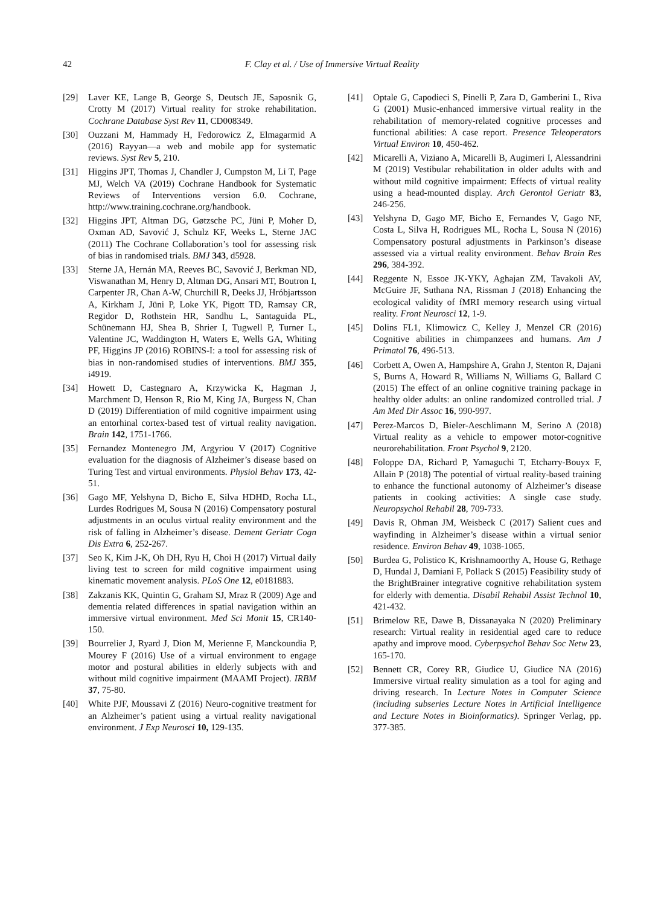42 F. Clay et al. / Use of Immersive Virtual Reality
[29] Laver KE, Lange B, George S, Deutsch JE, Saposnik G, Crotty M (2017) Virtual reality for stroke rehabilitation. Cochrane Database Syst Rev 11, CD008349.
[30] Ouzzani M, Hammady H, Fedorowicz Z, Elmagarmid A (2016) Rayyan—a web and mobile app for systematic reviews. Syst Rev 5, 210.
[31] Higgins JPT, Thomas J, Chandler J, Cumpston M, Li T, Page MJ, Welch VA (2019) Cochrane Handbook for Systematic Reviews of Interventions version 6.0. Cochrane, http://www.training.cochrane.org/handbook.
[32] Higgins JPT, Altman DG, Gøtzsche PC, Jüni P, Moher D, Oxman AD, Savović J, Schulz KF, Weeks L, Sterne JAC (2011) The Cochrane Collaboration’s tool for assessing risk of bias in randomised trials. BMJ 343, d5928.
[33] Sterne JA, Hernán MA, Reeves BC, Savović J, Berkman ND, Viswanathan M, Henry D, Altman DG, Ansari MT, Boutron I, Carpenter JR, Chan A-W, Churchill R, Deeks JJ, Hróbjartsson A, Kirkham J, Jüni P, Loke YK, Pigott TD, Ramsay CR, Regidor D, Rothstein HR, Sandhu L, Santaguida PL, Schünemann HJ, Shea B, Shrier I, Tugwell P, Turner L, Valentine JC, Waddington H, Waters E, Wells GA, Whiting PF, Higgins JP (2016) ROBINS-I: a tool for assessing risk of bias in non-randomised studies of interventions. BMJ 355, i4919.
[34] Howett D, Castegnaro A, Krzywicka K, Hagman J, Marchment D, Henson R, Rio M, King JA, Burgess N, Chan D (2019) Differentiation of mild cognitive impairment using an entorhinal cortex-based test of virtual reality navigation. Brain 142, 1751-1766.
[35] Fernandez Montenegro JM, Argyriou V (2017) Cognitive evaluation for the diagnosis of Alzheimer’s disease based on Turing Test and virtual environments. Physiol Behav 173, 42-51.
[36] Gago MF, Yelshyna D, Bicho E, Silva HDHD, Rocha LL, Lurdes Rodrigues M, Sousa N (2016) Compensatory postural adjustments in an oculus virtual reality environment and the risk of falling in Alzheimer’s disease. Dement Geriatr Cogn Dis Extra 6, 252-267.
[37] Seo K, Kim J-K, Oh DH, Ryu H, Choi H (2017) Virtual daily living test to screen for mild cognitive impairment using kinematic movement analysis. PLoS One 12, e0181883.
[38] Zakzanis KK, Quintin G, Graham SJ, Mraz R (2009) Age and dementia related differences in spatial navigation within an immersive virtual environment. Med Sci Monit 15, CR140-150.
[39] Bourrelier J, Ryard J, Dion M, Merienne F, Manckoundia P, Mourey F (2016) Use of a virtual environment to engage motor and postural abilities in elderly subjects with and without mild cognitive impairment (MAAMI Project). IRBM 37, 75-80.
[40] White PJF, Moussavi Z (2016) Neuro-cognitive treatment for an Alzheimer’s patient using a virtual reality navigational environment. J Exp Neurosci 10, 129-135.
[41] Optale G, Capodieci S, Pinelli P, Zara D, Gamberini L, Riva G (2001) Music-enhanced immersive virtual reality in the rehabilitation of memory-related cognitive processes and functional abilities: A case report. Presence Teleoperators Virtual Environ 10, 450-462.
[42] Micarelli A, Viziano A, Micarelli B, Augimeri I, Alessandrini M (2019) Vestibular rehabilitation in older adults with and without mild cognitive impairment: Effects of virtual reality using a head-mounted display. Arch Gerontol Geriatr 83, 246-256.
[43] Yelshyna D, Gago MF, Bicho E, Fernandes V, Gago NF, Costa L, Silva H, Rodrigues ML, Rocha L, Sousa N (2016) Compensatory postural adjustments in Parkinson’s disease assessed via a virtual reality environment. Behav Brain Res 296, 384-392.
[44] Reggente N, Essoe JK-YKY, Aghajan ZM, Tavakoli AV, McGuire JF, Suthana NA, Rissman J (2018) Enhancing the ecological validity of fMRI memory research using virtual reality. Front Neurosci 12, 1-9.
[45] Dolins FL1, Klimowicz C, Kelley J, Menzel CR (2016) Cognitive abilities in chimpanzees and humans. Am J Primatol 76, 496-513.
[46] Corbett A, Owen A, Hampshire A, Grahn J, Stenton R, Dajani S, Burns A, Howard R, Williams N, Williams G, Ballard C (2015) The effect of an online cognitive training package in healthy older adults: an online randomized controlled trial. J Am Med Dir Assoc 16, 990-997.
[47] Perez-Marcos D, Bieler-Aeschlimann M, Serino A (2018) Virtual reality as a vehicle to empower motor-cognitive neurorehabilitation. Front Psychol 9, 2120.
[48] Foloppe DA, Richard P, Yamaguchi T, Etcharry-Bouyx F, Allain P (2018) The potential of virtual reality-based training to enhance the functional autonomy of Alzheimer’s disease patients in cooking activities: A single case study. Neuropsychol Rehabil 28, 709-733.
[49] Davis R, Ohman JM, Weisbeck C (2017) Salient cues and wayfinding in Alzheimer’s disease within a virtual senior residence. Environ Behav 49, 1038-1065.
[50] Burdea G, Polistico K, Krishnamoorthy A, House G, Rethage D, Hundal J, Damiani F, Pollack S (2015) Feasibility study of the BrightBrainer integrative cognitive rehabilitation system for elderly with dementia. Disabil Rehabil Assist Technol 10, 421-432.
[51] Brimelow RE, Dawe B, Dissanayaka N (2020) Preliminary research: Virtual reality in residential aged care to reduce apathy and improve mood. Cyberpsychol Behav Soc Netw 23, 165-170.
[52] Bennett CR, Corey RR, Giudice U, Giudice NA (2016) Immersive virtual reality simulation as a tool for aging and driving research. In Lecture Notes in Computer Science (including subseries Lecture Notes in Artificial Intelligence and Lecture Notes in Bioinformatics). Springer Verlag, pp. 377-385.